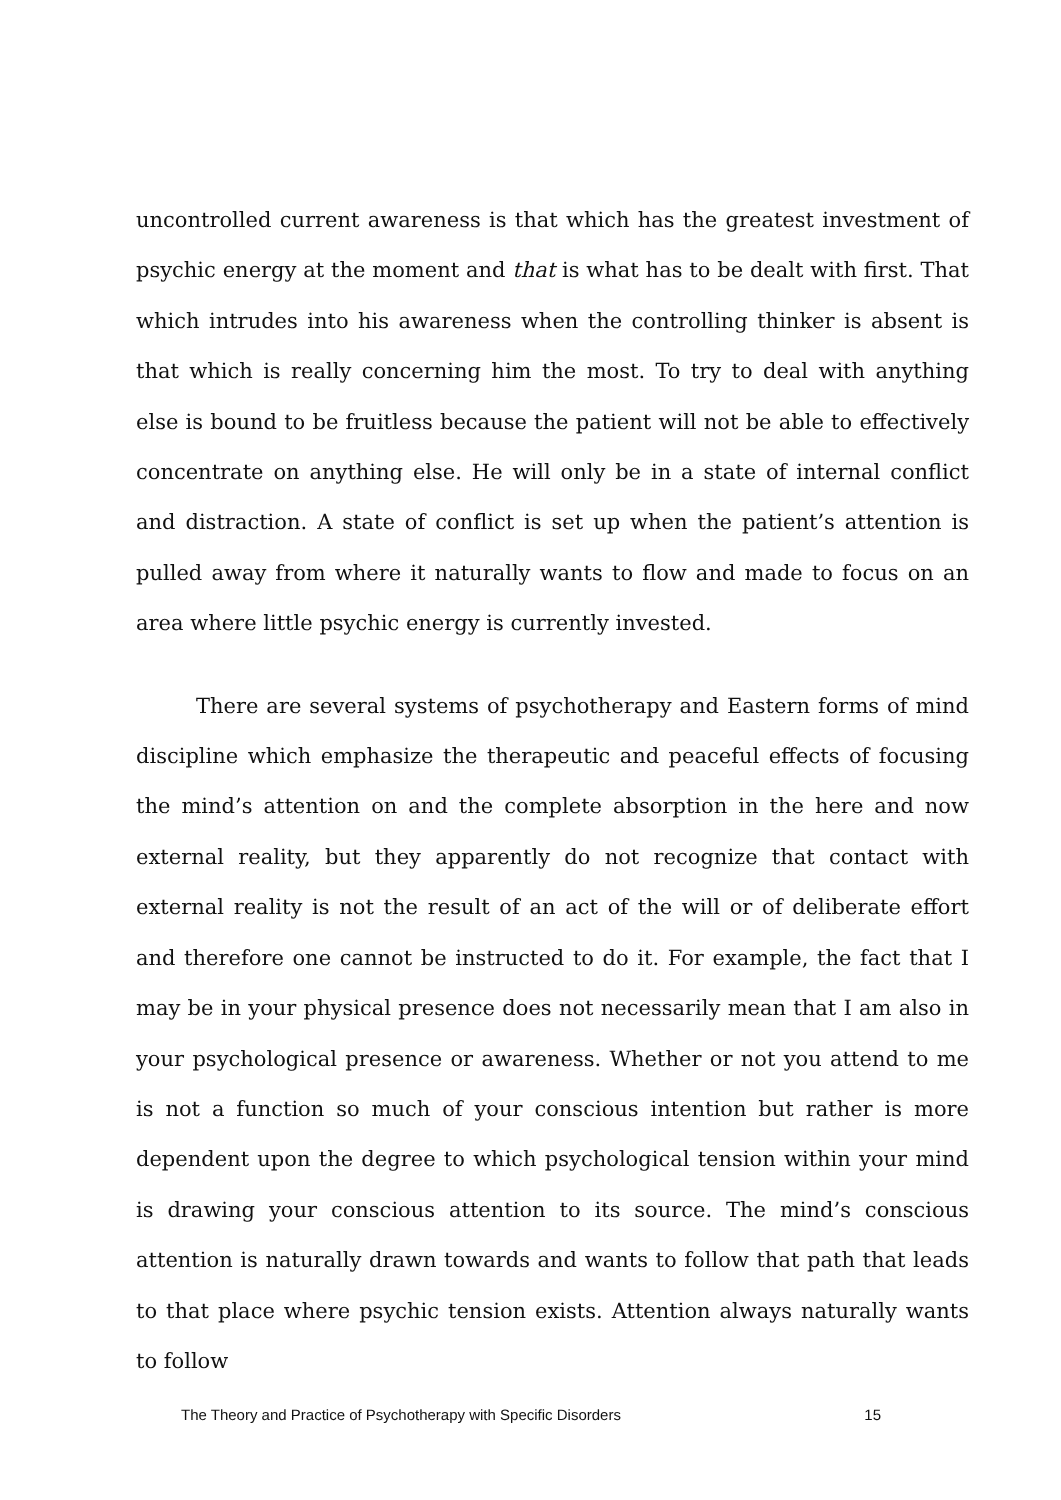uncontrolled current awareness is that which has the greatest investment of psychic energy at the moment and that is what has to be dealt with first. That which intrudes into his awareness when the controlling thinker is absent is that which is really concerning him the most. To try to deal with anything else is bound to be fruitless because the patient will not be able to effectively concentrate on anything else. He will only be in a state of internal conflict and distraction. A state of conflict is set up when the patient’s attention is pulled away from where it naturally wants to flow and made to focus on an area where little psychic energy is currently invested.
There are several systems of psychotherapy and Eastern forms of mind discipline which emphasize the therapeutic and peaceful effects of focusing the mind’s attention on and the complete absorption in the here and now external reality, but they apparently do not recognize that contact with external reality is not the result of an act of the will or of deliberate effort and therefore one cannot be instructed to do it. For example, the fact that I may be in your physical presence does not necessarily mean that I am also in your psychological presence or awareness. Whether or not you attend to me is not a function so much of your conscious intention but rather is more dependent upon the degree to which psychological tension within your mind is drawing your conscious attention to its source. The mind’s conscious attention is naturally drawn towards and wants to follow that path that leads to that place where psychic tension exists. Attention always naturally wants to follow
The Theory and Practice of Psychotherapy with Specific Disorders 15